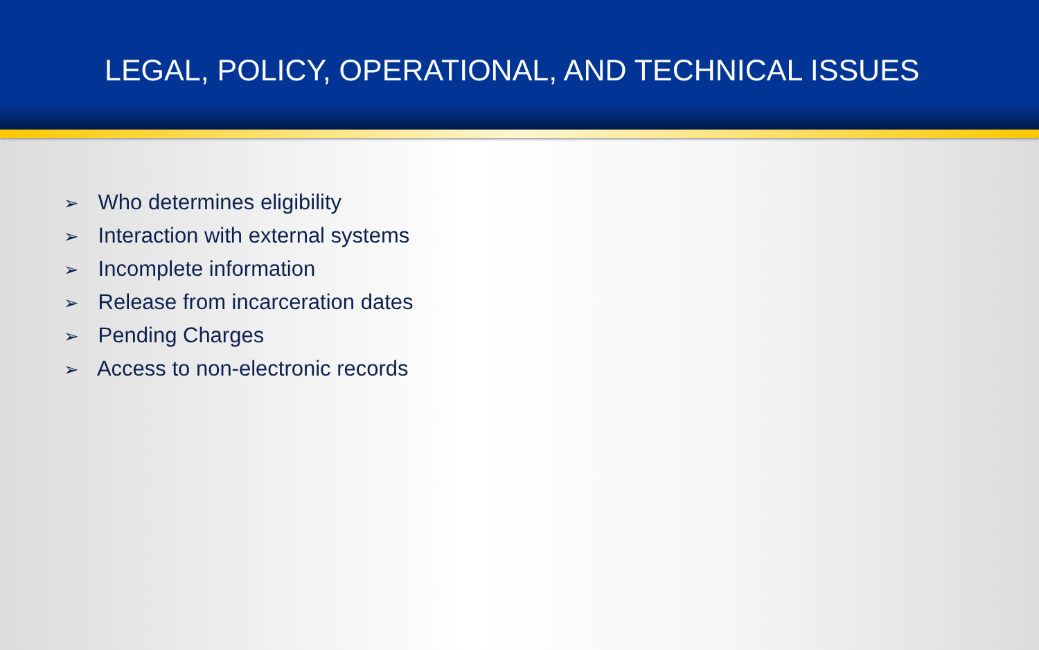LEGAL, POLICY, OPERATIONAL, AND TECHNICAL ISSUES
➢ Who determines eligibility
➢ Interaction with external systems
➢ Incomplete information
➢ Release from incarceration dates
➢ Pending Charges
➢ Access to non-electronic records